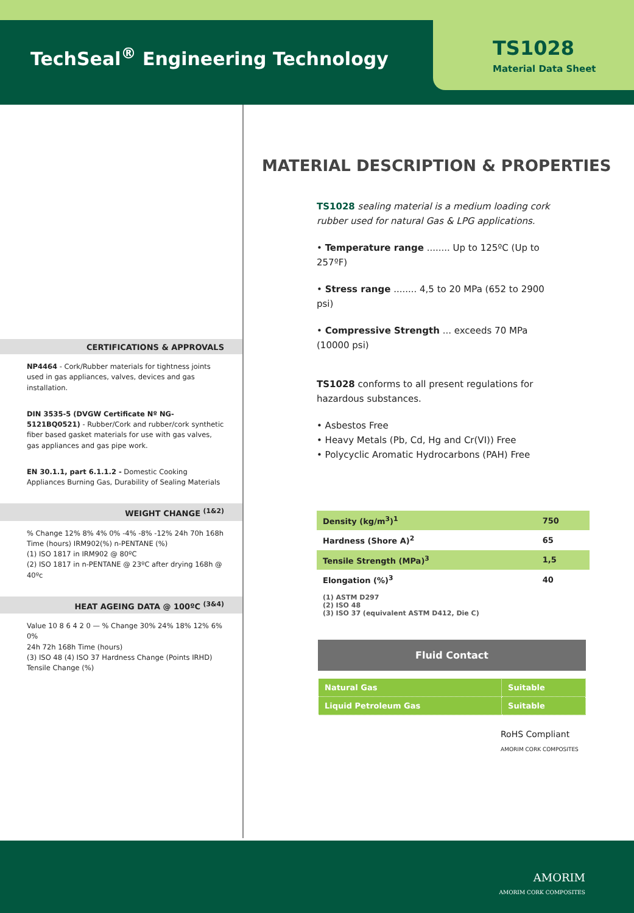TechSeal<sup>®</sup> Engineering Technology
TS1028
Material Data Sheet
CERTIFICATIONS & APPROVALS
NP4464 - Cork/Rubber materials for tightness joints used in gas appliances, valves, devices and gas installation.
DIN 3535-5 (DVGW Certificate Nº NG-5121BQ0521) - Rubber/Cork and rubber/cork synthetic fiber based gasket materials for use with gas valves, gas appliances and gas pipe work.
EN 30.1.1, part 6.1.1.2 - Domestic Cooking Appliances Burning Gas, Durability of Sealing Materials
WEIGHT CHANGE <sup>(1&2)</sup>
% Change 12% 8% 4% 0% -4% -8% -12% 24h 70h 168h
Time (hours) IRM902(%) n-PENTANE (%)
(1) ISO 1817 in IRM902 @ 80ºC
(2) ISO 1817 in n-PENTANE @ 23ºC after drying 168h @ 40ºc
HEAT AGEING DATA @ 100ºC <sup>(3&4)</sup>
Value 10 8 6 4 2 0 — % Change 30% 24% 18% 12% 6% 0%
24h 72h 168h Time (hours)
(3) ISO 48 (4) ISO 37 Hardness Change (Points IRHD) Tensile Change (%)
MATERIAL DESCRIPTION & PROPERTIES
TS1028 sealing material is a medium loading cork rubber used for natural Gas & LPG applications.
• Temperature range ........ Up to 125ºC (Up to 257ºF)
• Stress range ........ 4,5 to 20 MPa (652 to 2900 psi)
• Compressive Strength ... exceeds 70 MPa (10000 psi)
TS1028 conforms to all present regulations for hazardous substances.
• Asbestos Free
• Heavy Metals (Pb, Cd, Hg and Cr(VI)) Free
• Polycyclic Aromatic Hydrocarbons (PAH) Free
| Density (kg/m<sup>3</sup>)<sup>1</sup> | 750 |
| Hardness (Shore A)<sup>2</sup> | 65 |
| Tensile Strength (MPa)<sup>3</sup> | 1,5 |
| Elongation (%)<sup>3</sup> | 40 |
| (1) ASTM D297 (2) ISO 48 (3) ISO 37 (equivalent ASTM D412, Die C) | |
Fluid Contact
| Natural Gas | Suitable |
| Liquid Petroleum Gas | Suitable |
RoHS Compliant
AMORIM CORK COMPOSITES
AMORIM
AMORIM CORK COMPOSITES